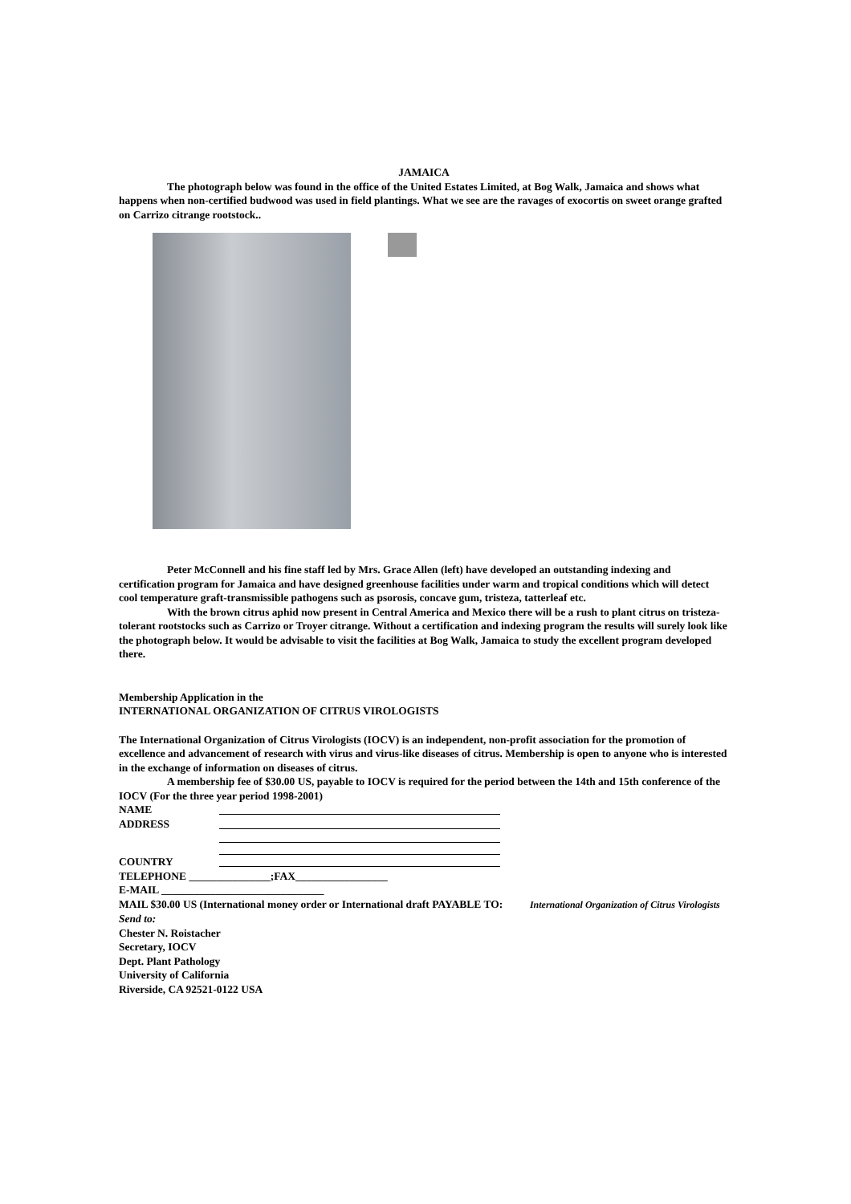JAMAICA
The photograph below was found in the office of the United Estates Limited, at Bog Walk, Jamaica and shows what happens when non-certified budwood was used in field plantings. What we see are the ravages of exocortis on sweet orange grafted on Carrizo citrange rootstock..
Peter McConnell and his fine staff led by Mrs. Grace Allen (left) have developed an outstanding indexing and certification program for Jamaica and have designed greenhouse facilities under warm and tropical conditions which will detect cool temperature graft-transmissible pathogens such as psorosis, concave gum, tristeza, tatterleaf etc.
With the brown citrus aphid now present in Central America and Mexico there will be a rush to plant citrus on tristeza-tolerant rootstocks such as Carrizo or Troyer citrange. Without a certification and indexing program the results will surely look like the photograph below. It would be advisable to visit the facilities at Bog Walk, Jamaica to study the excellent program developed there.
Membership Application in the
INTERNATIONAL ORGANIZATION OF CITRUS VIROLOGISTS
The International Organization of Citrus Virologists (IOCV) is an independent, non-profit association for the promotion of excellence and advancement of research with virus and virus-like diseases of citrus. Membership is open to anyone who is interested in the exchange of information on diseases of citrus.
A membership fee of $30.00 US, payable to IOCV is required for the period between the 14th and 15th conference of the IOCV (For the three year period 1998-2001)
NAME
ADDRESS
COUNTRY
TELEPHONE _______________;FAX_________________
E-MAIL ______________________________
MAIL $30.00 US (International money order or International draft PAYABLE TO: International Organization of Citrus Virologists
Send to:
Chester N. Roistacher
Secretary, IOCV
Dept. Plant Pathology
University of California
Riverside, CA 92521-0122 USA